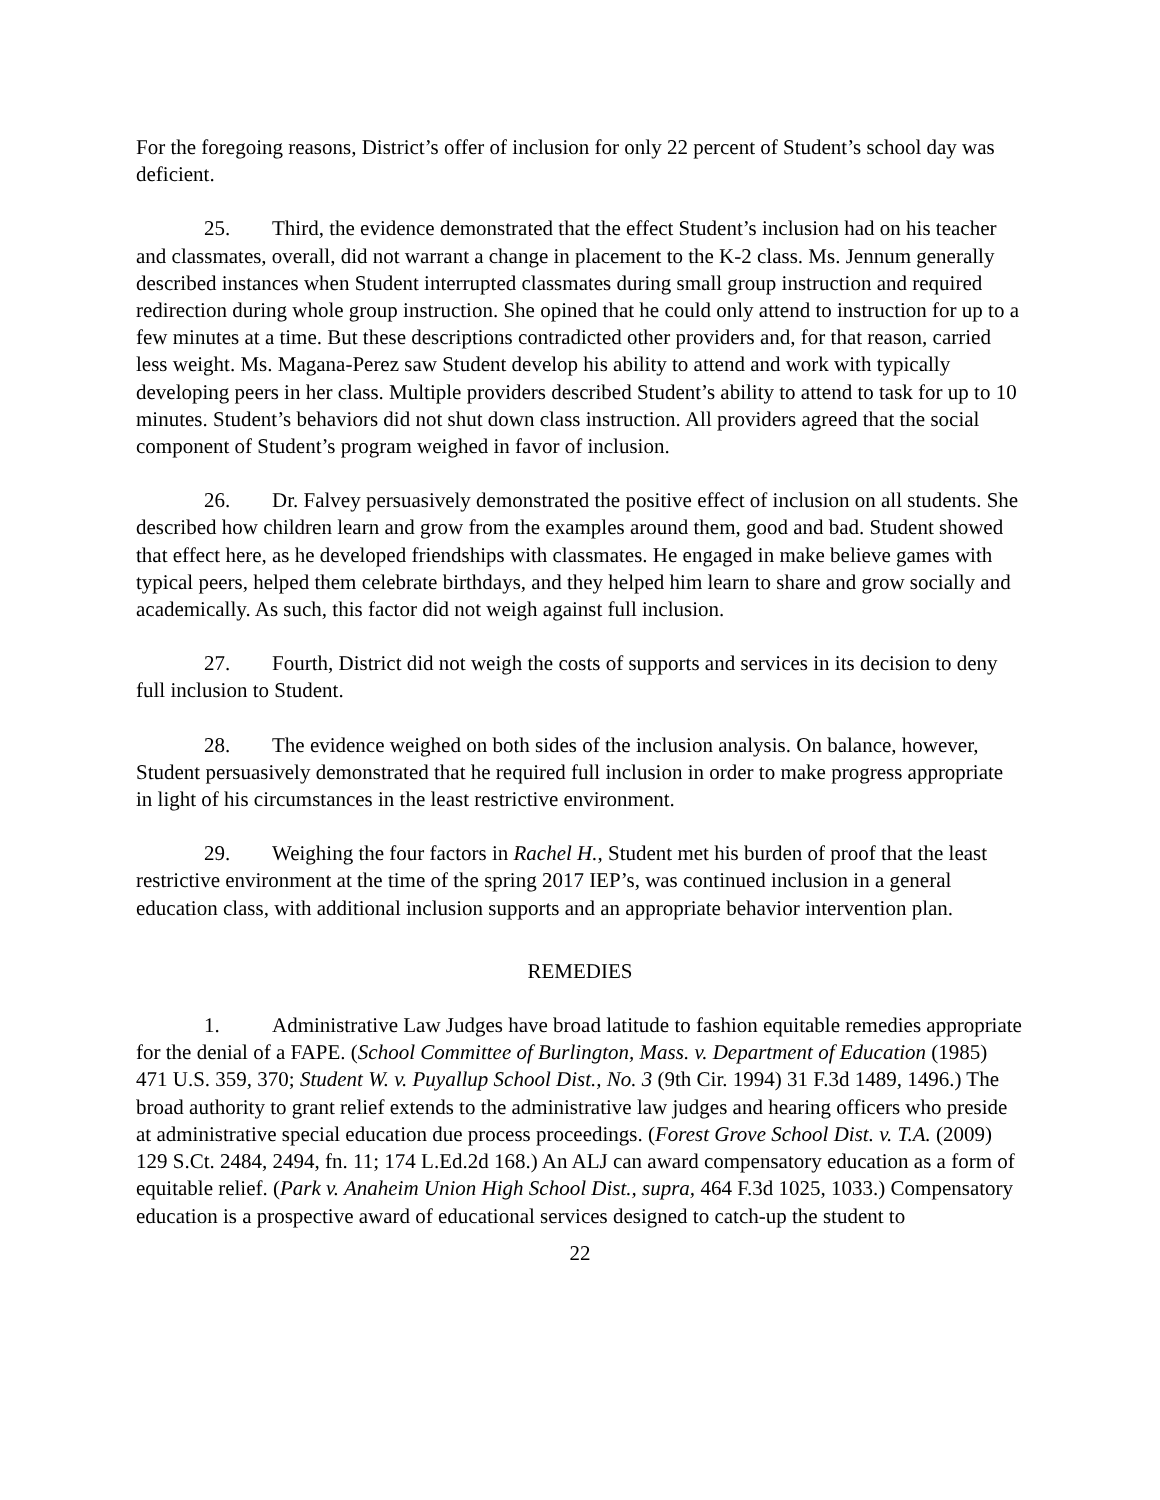For the foregoing reasons, District’s offer of inclusion for only 22 percent of Student’s school day was deficient.
25. Third, the evidence demonstrated that the effect Student’s inclusion had on his teacher and classmates, overall, did not warrant a change in placement to the K-2 class. Ms. Jennum generally described instances when Student interrupted classmates during small group instruction and required redirection during whole group instruction. She opined that he could only attend to instruction for up to a few minutes at a time. But these descriptions contradicted other providers and, for that reason, carried less weight. Ms. Magana-Perez saw Student develop his ability to attend and work with typically developing peers in her class. Multiple providers described Student’s ability to attend to task for up to 10 minutes. Student’s behaviors did not shut down class instruction. All providers agreed that the social component of Student’s program weighed in favor of inclusion.
26. Dr. Falvey persuasively demonstrated the positive effect of inclusion on all students. She described how children learn and grow from the examples around them, good and bad. Student showed that effect here, as he developed friendships with classmates. He engaged in make believe games with typical peers, helped them celebrate birthdays, and they helped him learn to share and grow socially and academically. As such, this factor did not weigh against full inclusion.
27. Fourth, District did not weigh the costs of supports and services in its decision to deny full inclusion to Student.
28. The evidence weighed on both sides of the inclusion analysis. On balance, however, Student persuasively demonstrated that he required full inclusion in order to make progress appropriate in light of his circumstances in the least restrictive environment.
29. Weighing the four factors in Rachel H., Student met his burden of proof that the least restrictive environment at the time of the spring 2017 IEP’s, was continued inclusion in a general education class, with additional inclusion supports and an appropriate behavior intervention plan.
REMEDIES
1. Administrative Law Judges have broad latitude to fashion equitable remedies appropriate for the denial of a FAPE. (School Committee of Burlington, Mass. v. Department of Education (1985) 471 U.S. 359, 370; Student W. v. Puyallup School Dist., No. 3 (9th Cir. 1994) 31 F.3d 1489, 1496.) The broad authority to grant relief extends to the administrative law judges and hearing officers who preside at administrative special education due process proceedings. (Forest Grove School Dist. v. T.A. (2009) 129 S.Ct. 2484, 2494, fn. 11; 174 L.Ed.2d 168.) An ALJ can award compensatory education as a form of equitable relief. (Park v. Anaheim Union High School Dist., supra, 464 F.3d 1025, 1033.) Compensatory education is a prospective award of educational services designed to catch-up the student to
22